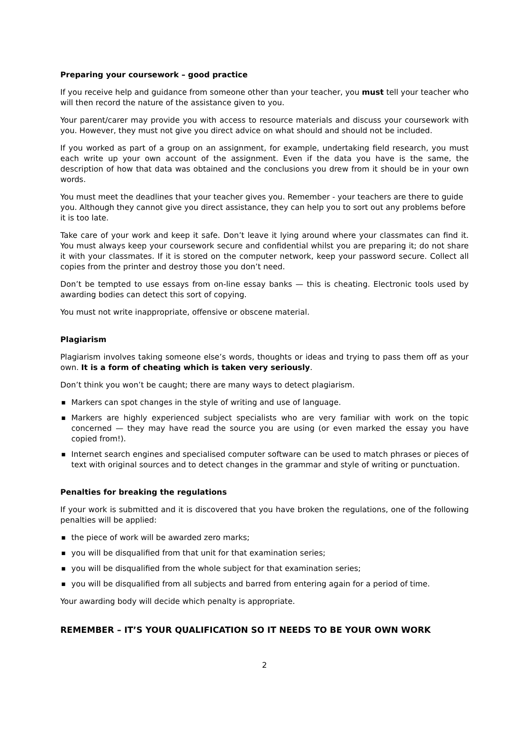Preparing your coursework – good practice
If you receive help and guidance from someone other than your teacher, you must tell your teacher who will then record the nature of the assistance given to you.
Your parent/carer may provide you with access to resource materials and discuss your coursework with you. However, they must not give you direct advice on what should and should not be included.
If you worked as part of a group on an assignment, for example, undertaking field research, you must each write up your own account of the assignment. Even if the data you have is the same, the description of how that data was obtained and the conclusions you drew from it should be in your own words.
You must meet the deadlines that your teacher gives you. Remember - your teachers are there to guide you. Although they cannot give you direct assistance, they can help you to sort out any problems before it is too late.
Take care of your work and keep it safe. Don’t leave it lying around where your classmates can find it. You must always keep your coursework secure and confidential whilst you are preparing it; do not share it with your classmates. If it is stored on the computer network, keep your password secure. Collect all copies from the printer and destroy those you don’t need.
Don’t be tempted to use essays from on-line essay banks — this is cheating. Electronic tools used by awarding bodies can detect this sort of copying.
You must not write inappropriate, offensive or obscene material.
Plagiarism
Plagiarism involves taking someone else’s words, thoughts or ideas and trying to pass them off as your own. It is a form of cheating which is taken very seriously.
Don’t think you won’t be caught; there are many ways to detect plagiarism.
■ Markers can spot changes in the style of writing and use of language.
■ Markers are highly experienced subject specialists who are very familiar with work on the topic concerned — they may have read the source you are using (or even marked the essay you have copied from!).
■ Internet search engines and specialised computer software can be used to match phrases or pieces of text with original sources and to detect changes in the grammar and style of writing or punctuation.
Penalties for breaking the regulations
If your work is submitted and it is discovered that you have broken the regulations, one of the following penalties will be applied:
■ the piece of work will be awarded zero marks;
■ you will be disqualified from that unit for that examination series;
■ you will be disqualified from the whole subject for that examination series;
■ you will be disqualified from all subjects and barred from entering again for a period of time.
Your awarding body will decide which penalty is appropriate.
REMEMBER – IT’S YOUR QUALIFICATION SO IT NEEDS TO BE YOUR OWN WORK
2